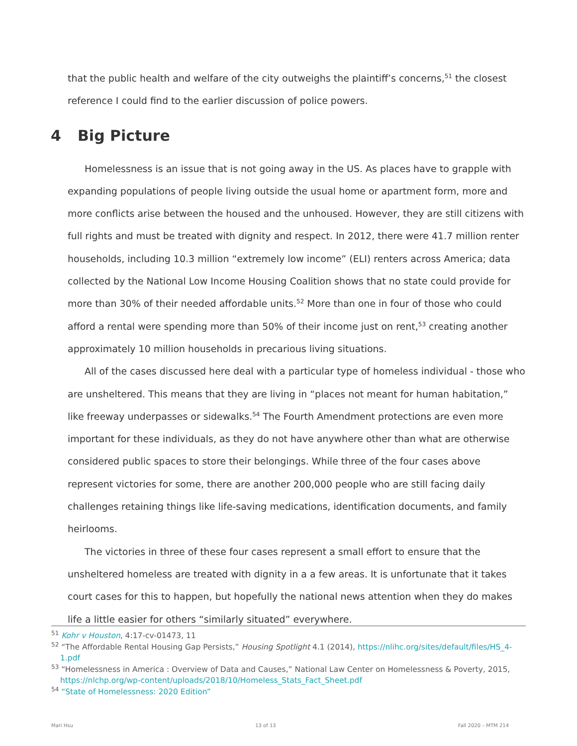that the public health and welfare of the city outweighs the plaintiff’s concerns,<sup>51</sup> the closest reference I could find to the earlier discussion of police powers.
4 Big Picture
Homelessness is an issue that is not going away in the US. As places have to grapple with expanding populations of people living outside the usual home or apartment form, more and more conflicts arise between the housed and the unhoused. However, they are still citizens with full rights and must be treated with dignity and respect. In 2012, there were 41.7 million renter households, including 10.3 million “extremely low income” (ELI) renters across America; data collected by the National Low Income Housing Coalition shows that no state could provide for more than 30% of their needed affordable units.<sup>52</sup> More than one in four of those who could afford a rental were spending more than 50% of their income just on rent,<sup>53</sup> creating another approximately 10 million households in precarious living situations.
All of the cases discussed here deal with a particular type of homeless individual - those who are unsheltered. This means that they are living in “places not meant for human habitation,” like freeway underpasses or sidewalks.<sup>54</sup> The Fourth Amendment protections are even more important for these individuals, as they do not have anywhere other than what are otherwise considered public spaces to store their belongings. While three of the four cases above represent victories for some, there are another 200,000 people who are still facing daily challenges retaining things like life-saving medications, identification documents, and family heirlooms.
The victories in three of these four cases represent a small effort to ensure that the unsheltered homeless are treated with dignity in a a few areas. It is unfortunate that it takes court cases for this to happen, but hopefully the national news attention when they do makes life a little easier for others “similarly situated” everywhere.
<sup>51</sup> Kohr v Houston, 4:17-cv-01473, 11
<sup>52</sup> “The Affordable Rental Housing Gap Persists,” Housing Spotlight 4.1 (2014), https://nlihc.org/sites/default/files/HS_4-1.pdf
<sup>53</sup> “Homelessness in America : Overview of Data and Causes,” National Law Center on Homelessness & Poverty, 2015, https://nlchp.org/wp-content/uploads/2018/10/Homeless_Stats_Fact_Sheet.pdf
<sup>54</sup> “State of Homelessness: 2020 Edition”
Mari Hsu 13 of 13 Fall 2020 – MTM 214